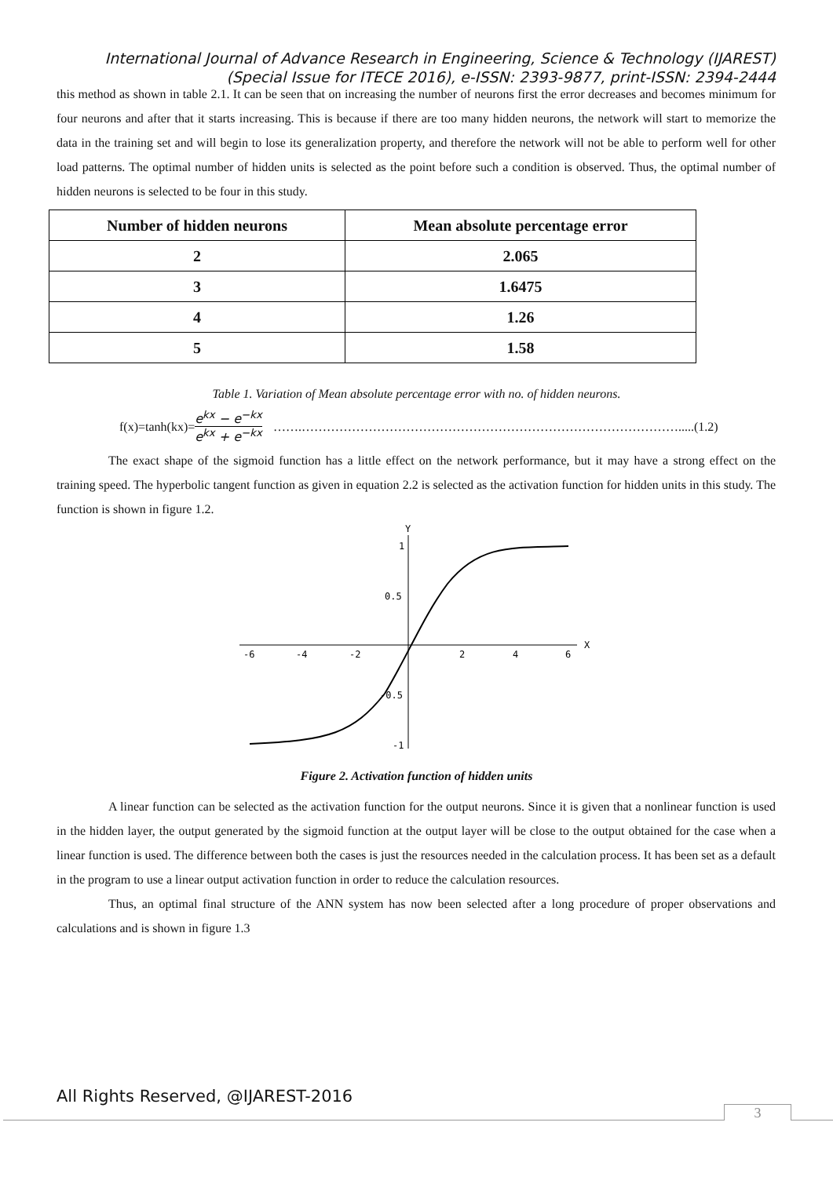International Journal of Advance Research in Engineering, Science & Technology (IJAREST)
(Special Issue for ITECE 2016), e-ISSN: 2393-9877, print-ISSN: 2394-2444
this method as shown in table 2.1. It can be seen that on increasing the number of neurons first the error decreases and becomes minimum for four neurons and after that it starts increasing. This is because if there are too many hidden neurons, the network will start to memorize the data in the training set and will begin to lose its generalization property, and therefore the network will not be able to perform well for other load patterns. The optimal number of hidden units is selected as the point before such a condition is observed. Thus, the optimal number of hidden neurons is selected to be four in this study.
| Number of hidden neurons | Mean absolute percentage error |
| --- | --- |
| 2 | 2.065 |
| 3 | 1.6475 |
| 4 | 1.26 |
| 5 | 1.58 |
Table 1. Variation of Mean absolute percentage error with no. of hidden neurons.
f(x)=tanh(kx)= e<sup>kx</sup> − e<sup>−kx</sup> e<sup>kx</sup> + e<sup>−kx</sup> …….……………………………………………………………………………….....(1.2)
The exact shape of the sigmoid function has a little effect on the network performance, but it may have a strong effect on the training speed. The hyperbolic tangent function as given in equation 2.2 is selected as the activation function for hidden units in this study. The function is shown in figure 1.2.
X
Y
-6
-4
-2
2
4
6
1
0.5
-0.5
-1
Figure 2. Activation function of hidden units
A linear function can be selected as the activation function for the output neurons. Since it is given that a nonlinear function is used in the hidden layer, the output generated by the sigmoid function at the output layer will be close to the output obtained for the case when a linear function is used. The difference between both the cases is just the resources needed in the calculation process. It has been set as a default in the program to use a linear output activation function in order to reduce the calculation resources.
Thus, an optimal final structure of the ANN system has now been selected after a long procedure of proper observations and calculations and is shown in figure 1.3
All Rights Reserved, @IJAREST-2016
3